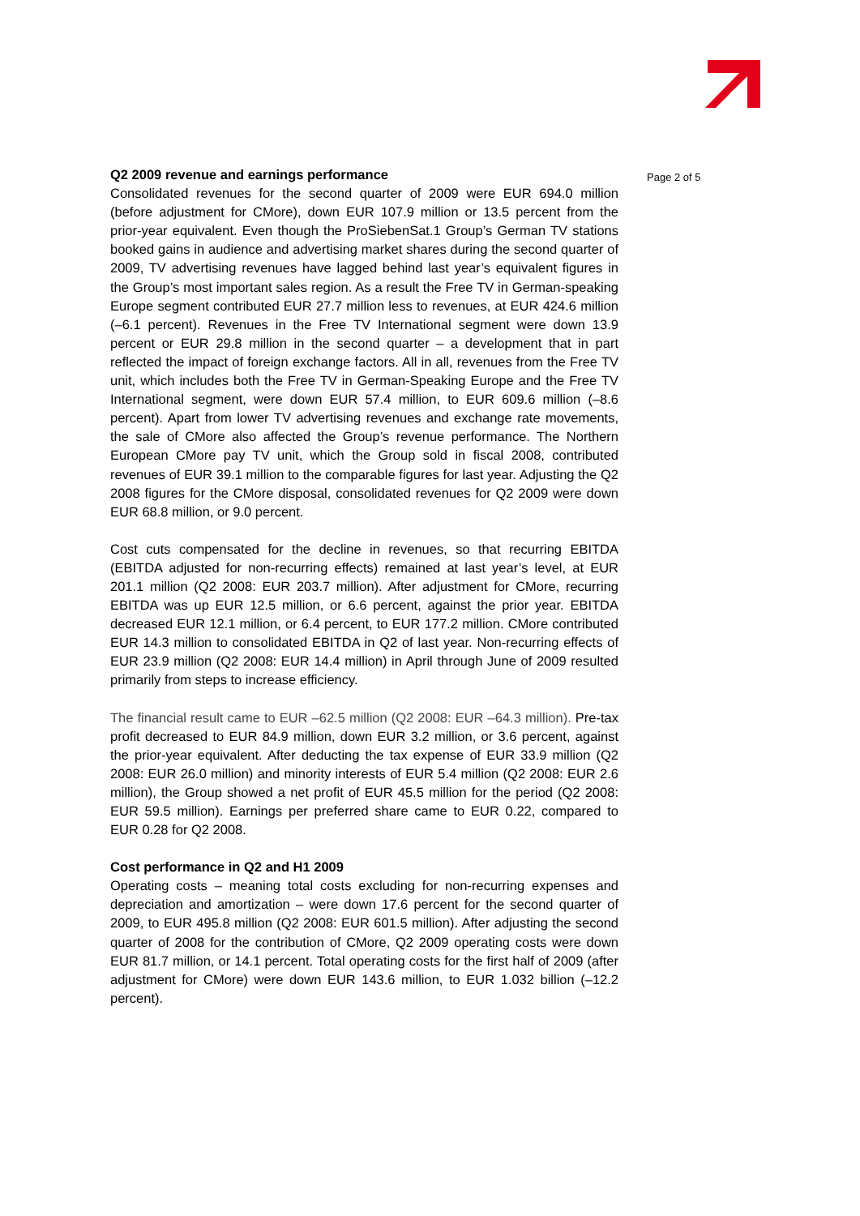Page 2 of 5
Q2 2009 revenue and earnings performance
Consolidated revenues for the second quarter of 2009 were EUR 694.0 million (before adjustment for CMore), down EUR 107.9 million or 13.5 percent from the prior-year equivalent. Even though the ProSiebenSat.1 Group’s German TV stations booked gains in audience and advertising market shares during the second quarter of 2009, TV advertising revenues have lagged behind last year’s equivalent figures in the Group’s most important sales region. As a result the Free TV in German-speaking Europe segment contributed EUR 27.7 million less to revenues, at EUR 424.6 million (–6.1 percent). Revenues in the Free TV International segment were down 13.9 percent or EUR 29.8 million in the second quarter – a development that in part reflected the impact of foreign exchange factors. All in all, revenues from the Free TV unit, which includes both the Free TV in German-Speaking Europe and the Free TV International segment, were down EUR 57.4 million, to EUR 609.6 million (–8.6 percent). Apart from lower TV advertising revenues and exchange rate movements, the sale of CMore also affected the Group’s revenue performance. The Northern European CMore pay TV unit, which the Group sold in fiscal 2008, contributed revenues of EUR 39.1 million to the comparable figures for last year. Adjusting the Q2 2008 figures for the CMore disposal, consolidated revenues for Q2 2009 were down EUR 68.8 million, or 9.0 percent.
Cost cuts compensated for the decline in revenues, so that recurring EBITDA (EBITDA adjusted for non-recurring effects) remained at last year’s level, at EUR 201.1 million (Q2 2008: EUR 203.7 million). After adjustment for CMore, recurring EBITDA was up EUR 12.5 million, or 6.6 percent, against the prior year. EBITDA decreased EUR 12.1 million, or 6.4 percent, to EUR 177.2 million. CMore contributed EUR 14.3 million to consolidated EBITDA in Q2 of last year. Non-recurring effects of EUR 23.9 million (Q2 2008: EUR 14.4 million) in April through June of 2009 resulted primarily from steps to increase efficiency.
The financial result came to EUR –62.5 million (Q2 2008: EUR –64.3 million). Pre-tax profit decreased to EUR 84.9 million, down EUR 3.2 million, or 3.6 percent, against the prior-year equivalent. After deducting the tax expense of EUR 33.9 million (Q2 2008: EUR 26.0 million) and minority interests of EUR 5.4 million (Q2 2008: EUR 2.6 million), the Group showed a net profit of EUR 45.5 million for the period (Q2 2008: EUR 59.5 million). Earnings per preferred share came to EUR 0.22, compared to EUR 0.28 for Q2 2008.
Cost performance in Q2 and H1 2009
Operating costs – meaning total costs excluding for non-recurring expenses and depreciation and amortization – were down 17.6 percent for the second quarter of 2009, to EUR 495.8 million (Q2 2008: EUR 601.5 million). After adjusting the second quarter of 2008 for the contribution of CMore, Q2 2009 operating costs were down EUR 81.7 million, or 14.1 percent. Total operating costs for the first half of 2009 (after adjustment for CMore) were down EUR 143.6 million, to EUR 1.032 billion (–12.2 percent).